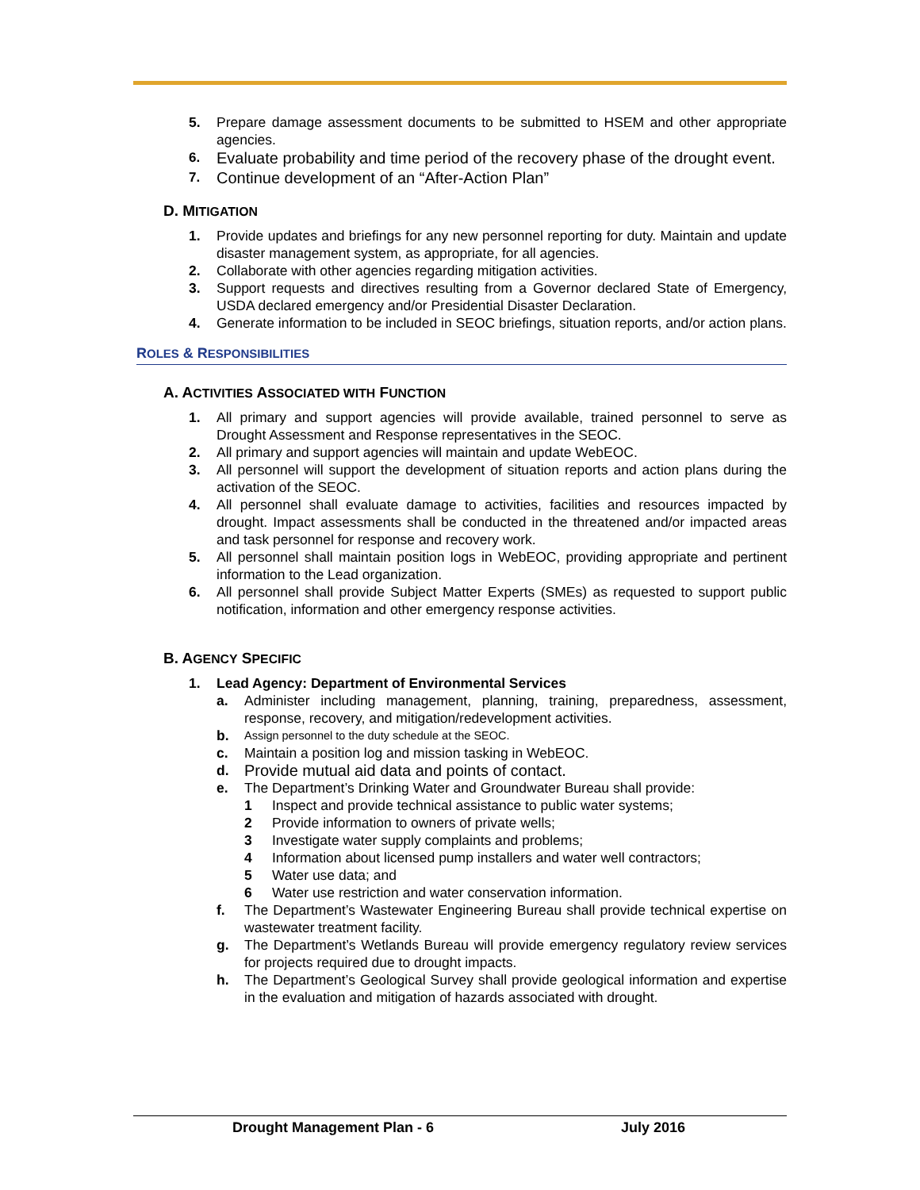5. Prepare damage assessment documents to be submitted to HSEM and other appropriate agencies.
6. Evaluate probability and time period of the recovery phase of the drought event.
7. Continue development of an “After-Action Plan”
D. MITIGATION
1. Provide updates and briefings for any new personnel reporting for duty. Maintain and update disaster management system, as appropriate, for all agencies.
2. Collaborate with other agencies regarding mitigation activities.
3. Support requests and directives resulting from a Governor declared State of Emergency, USDA declared emergency and/or Presidential Disaster Declaration.
4. Generate information to be included in SEOC briefings, situation reports, and/or action plans.
ROLES & RESPONSIBILITIES
A. ACTIVITIES ASSOCIATED WITH FUNCTION
1. All primary and support agencies will provide available, trained personnel to serve as Drought Assessment and Response representatives in the SEOC.
2. All primary and support agencies will maintain and update WebEOC.
3. All personnel will support the development of situation reports and action plans during the activation of the SEOC.
4. All personnel shall evaluate damage to activities, facilities and resources impacted by drought. Impact assessments shall be conducted in the threatened and/or impacted areas and task personnel for response and recovery work.
5. All personnel shall maintain position logs in WebEOC, providing appropriate and pertinent information to the Lead organization.
6. All personnel shall provide Subject Matter Experts (SMEs) as requested to support public notification, information and other emergency response activities.
B. AGENCY SPECIFIC
1. Lead Agency: Department of Environmental Services
a. Administer including management, planning, training, preparedness, assessment, response, recovery, and mitigation/redevelopment activities.
b. Assign personnel to the duty schedule at the SEOC.
c. Maintain a position log and mission tasking in WebEOC.
d. Provide mutual aid data and points of contact.
e. The Department’s Drinking Water and Groundwater Bureau shall provide:
1 Inspect and provide technical assistance to public water systems;
2 Provide information to owners of private wells;
3 Investigate water supply complaints and problems;
4 Information about licensed pump installers and water well contractors;
5 Water use data; and
6 Water use restriction and water conservation information.
f. The Department’s Wastewater Engineering Bureau shall provide technical expertise on wastewater treatment facility.
g. The Department’s Wetlands Bureau will provide emergency regulatory review services for projects required due to drought impacts.
h. The Department’s Geological Survey shall provide geological information and expertise in the evaluation and mitigation of hazards associated with drought.
Drought Management Plan - 6 July 2016